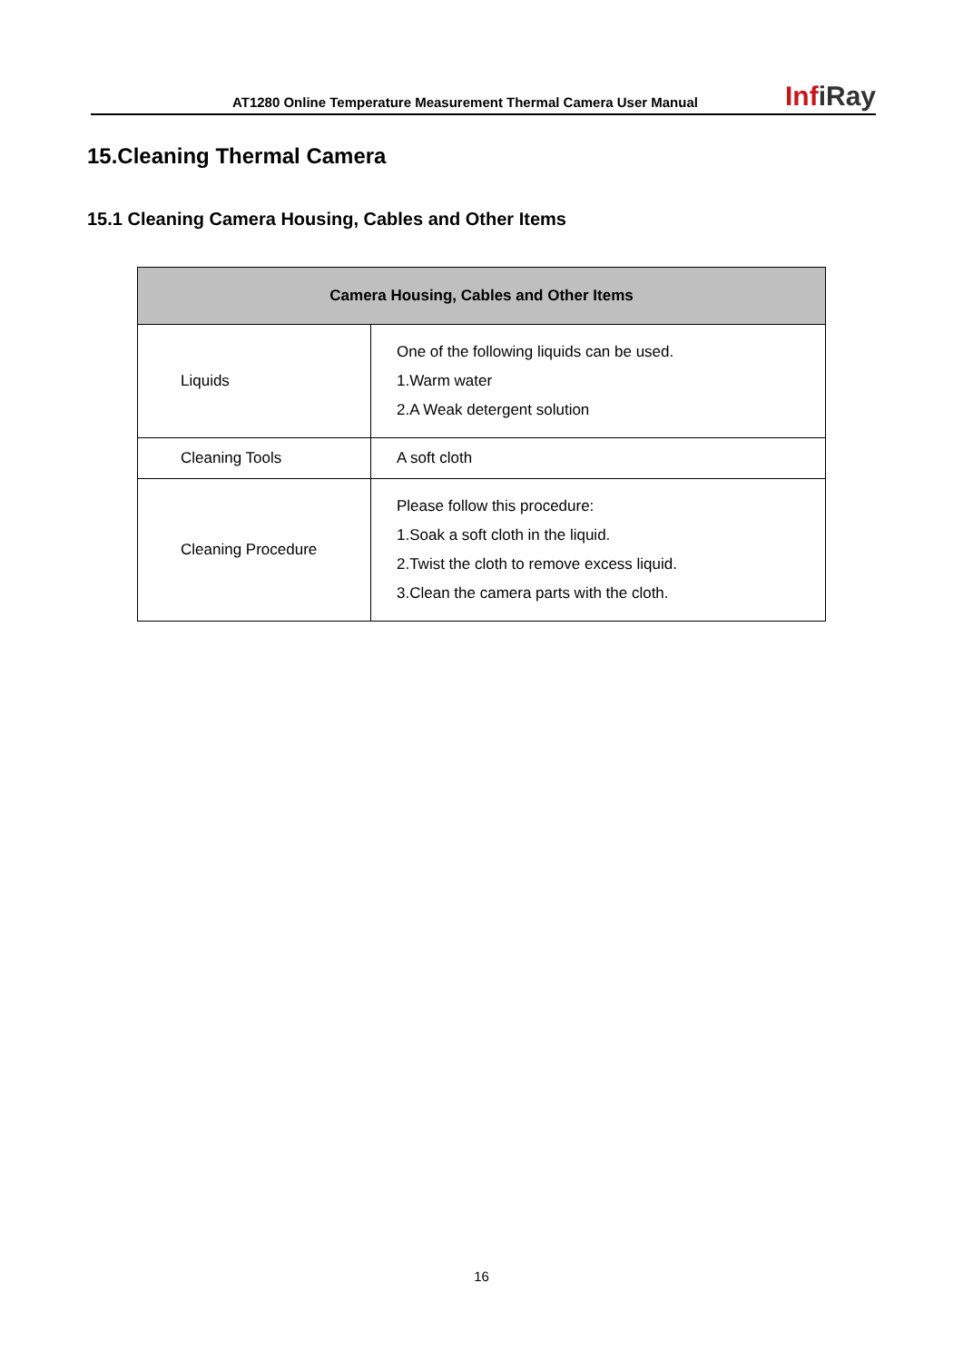AT1280 Online Temperature Measurement Thermal Camera User Manual
InfiRay
15.Cleaning Thermal Camera
15.1 Cleaning Camera Housing, Cables and Other Items
| Camera Housing, Cables and Other Items | |
| --- | --- |
| Liquids | One of the following liquids can be used. 1.Warm water 2.A Weak detergent solution |
| Cleaning Tools | A soft cloth |
| Cleaning Procedure | Please follow this procedure: 1.Soak a soft cloth in the liquid. 2.Twist the cloth to remove excess liquid. 3.Clean the camera parts with the cloth. |
16